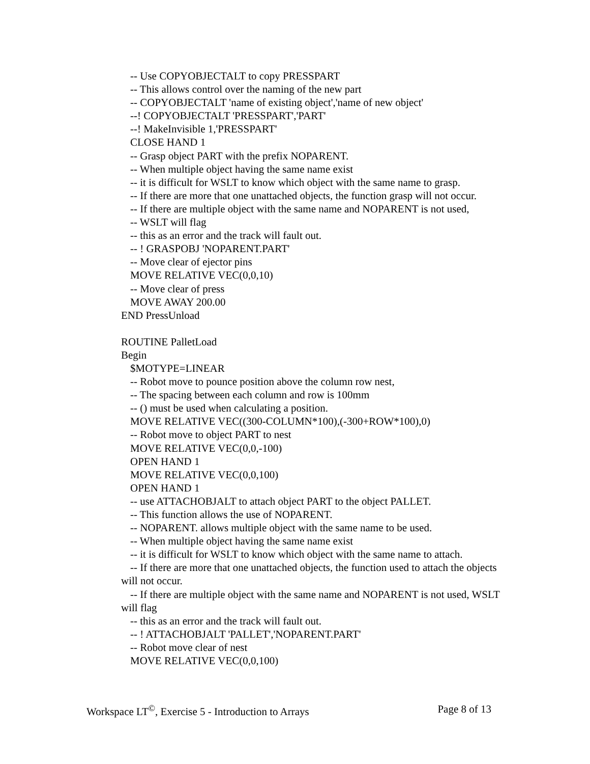-- Use COPYOBJECTALT to copy PRESSPART
-- This allows control over the naming of the new part
-- COPYOBJECTALT 'name of existing object','name of new object'
--! COPYOBJECTALT 'PRESSPART','PART'
--! MakeInvisible 1,'PRESSPART'
CLOSE HAND 1
-- Grasp object PART with the prefix NOPARENT.
-- When multiple object having the same name exist
-- it is difficult for WSLT to know which object with the same name to grasp.
-- If there are more that one unattached objects, the function grasp will not occur.
-- If there are multiple object with the same name and NOPARENT is not used,
-- WSLT will flag
-- this as an error and the track will fault out.
-- ! GRASPOBJ 'NOPARENT.PART'
-- Move clear of ejector pins
MOVE RELATIVE VEC(0,0,10)
-- Move clear of press
MOVE AWAY 200.00
END PressUnload
ROUTINE PalletLoad
Begin
$MOTYPE=LINEAR
-- Robot move to pounce position above the column row nest,
-- The spacing between each column and row is 100mm
-- () must be used when calculating a position.
MOVE RELATIVE VEC((300-COLUMN*100),(-300+ROW*100),0)
-- Robot move to object PART to nest
MOVE RELATIVE VEC(0,0,-100)
OPEN HAND 1
MOVE RELATIVE VEC(0,0,100)
OPEN HAND 1
-- use ATTACHOBJALT to attach object PART to the object PALLET.
-- This function allows the use of NOPARENT.
-- NOPARENT. allows multiple object with the same name to be used.
-- When multiple object having the same name exist
-- it is difficult for WSLT to know which object with the same name to attach.
-- If there are more that one unattached objects, the function used to attach the objects will not occur.
-- If there are multiple object with the same name and NOPARENT is not used, WSLT will flag
-- this as an error and the track will fault out.
-- ! ATTACHOBJALT 'PALLET','NOPARENT.PART'
-- Robot move clear of nest
MOVE RELATIVE VEC(0,0,100)
Workspace LT<sup>©</sup>, Exercise 5 - Introduction to Arrays Page 8 of 13